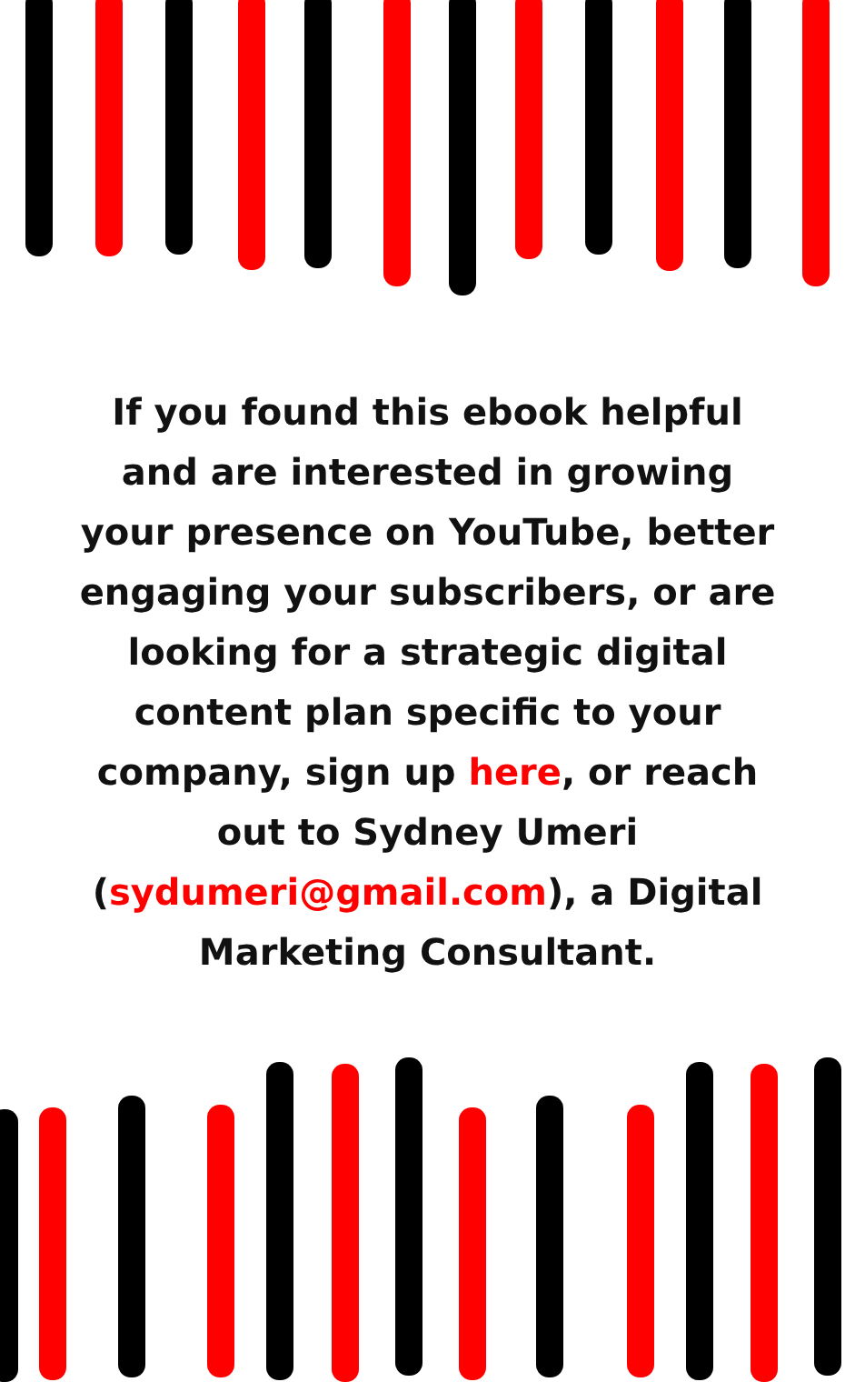If you found this ebook helpful and are interested in growing your presence on YouTube, better engaging your subscribers, or are looking for a strategic digital content plan specific to your company, sign up here, or reach out to Sydney Umeri (sydumeri@gmail.com), a Digital Marketing Consultant.